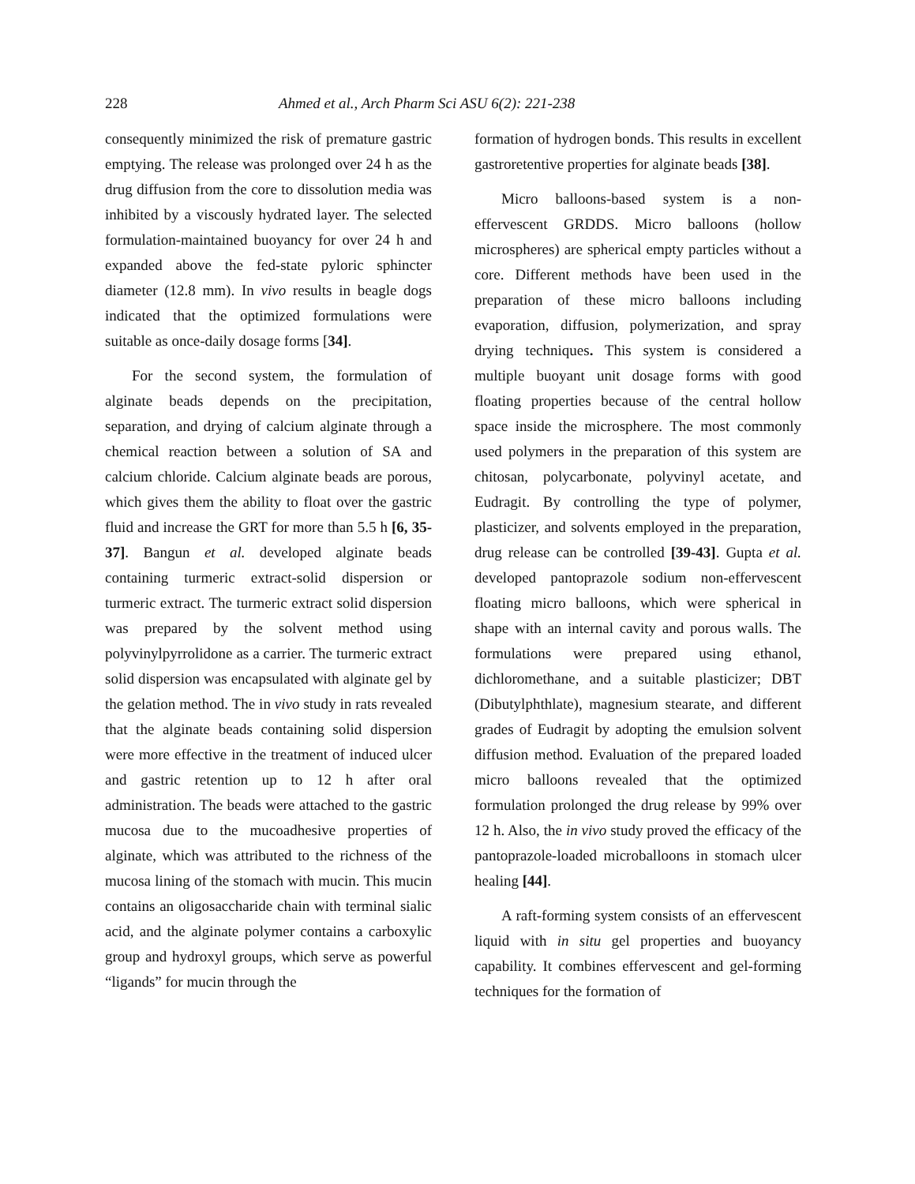228 Ahmed et al., Arch Pharm Sci ASU 6(2): 221-238
consequently minimized the risk of premature gastric emptying. The release was prolonged over 24 h as the drug diffusion from the core to dissolution media was inhibited by a viscously hydrated layer. The selected formulation-maintained buoyancy for over 24 h and expanded above the fed-state pyloric sphincter diameter (12.8 mm). In vivo results in beagle dogs indicated that the optimized formulations were suitable as once-daily dosage forms [34].
For the second system, the formulation of alginate beads depends on the precipitation, separation, and drying of calcium alginate through a chemical reaction between a solution of SA and calcium chloride. Calcium alginate beads are porous, which gives them the ability to float over the gastric fluid and increase the GRT for more than 5.5 h [6, 35-37]. Bangun et al. developed alginate beads containing turmeric extract-solid dispersion or turmeric extract. The turmeric extract solid dispersion was prepared by the solvent method using polyvinylpyrrolidone as a carrier. The turmeric extract solid dispersion was encapsulated with alginate gel by the gelation method. The in vivo study in rats revealed that the alginate beads containing solid dispersion were more effective in the treatment of induced ulcer and gastric retention up to 12 h after oral administration. The beads were attached to the gastric mucosa due to the mucoadhesive properties of alginate, which was attributed to the richness of the mucosa lining of the stomach with mucin. This mucin contains an oligosaccharide chain with terminal sialic acid, and the alginate polymer contains a carboxylic group and hydroxyl groups, which serve as powerful “ligands” for mucin through the
formation of hydrogen bonds. This results in excellent gastroretentive properties for alginate beads [38].
Micro balloons-based system is a non-effervescent GRDDS. Micro balloons (hollow microspheres) are spherical empty particles without a core. Different methods have been used in the preparation of these micro balloons including evaporation, diffusion, polymerization, and spray drying techniques. This system is considered a multiple buoyant unit dosage forms with good floating properties because of the central hollow space inside the microsphere. The most commonly used polymers in the preparation of this system are chitosan, polycarbonate, polyvinyl acetate, and Eudragit. By controlling the type of polymer, plasticizer, and solvents employed in the preparation, drug release can be controlled [39-43]. Gupta et al. developed pantoprazole sodium non-effervescent floating micro balloons, which were spherical in shape with an internal cavity and porous walls. The formulations were prepared using ethanol, dichloromethane, and a suitable plasticizer; DBT (Dibutylphthlate), magnesium stearate, and different grades of Eudragit by adopting the emulsion solvent diffusion method. Evaluation of the prepared loaded micro balloons revealed that the optimized formulation prolonged the drug release by 99% over 12 h. Also, the in vivo study proved the efficacy of the pantoprazole-loaded microballoons in stomach ulcer healing [44].
A raft-forming system consists of an effervescent liquid with in situ gel properties and buoyancy capability. It combines effervescent and gel-forming techniques for the formation of